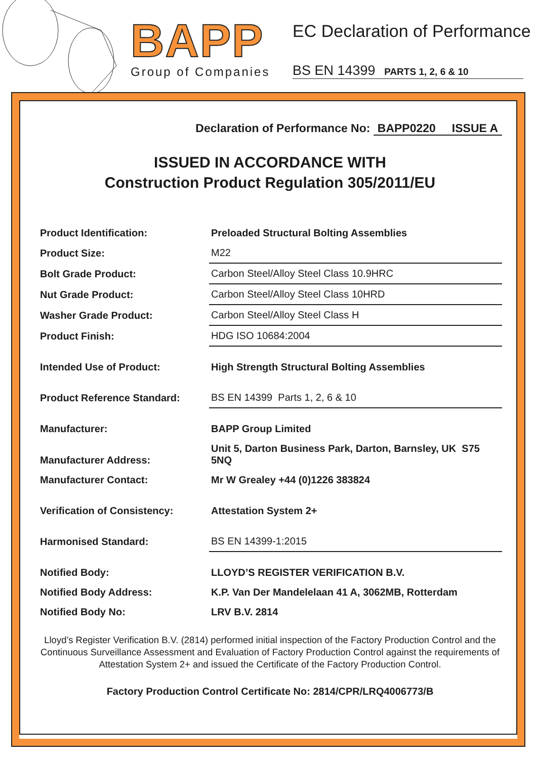BAPP
Group of Companies
EC Declaration of Performance
BS EN 14399 PARTS 1, 2, 6 & 10
Declaration of Performance No: BAPP0220 ISSUE A
ISSUED IN ACCORDANCE WITH
Construction Product Regulation 305/2011/EU
| Product Identification: | Preloaded Structural Bolting Assemblies |
| Product Size: | M22 |
| Bolt Grade Product: | Carbon Steel/Alloy Steel Class 10.9HRC |
| Nut Grade Product: | Carbon Steel/Alloy Steel Class 10HRD |
| Washer Grade Product: | Carbon Steel/Alloy Steel Class H |
| Product Finish: | HDG ISO 10684:2004 |
| Intended Use of Product: | High Strength Structural Bolting Assemblies |
| Product Reference Standard: | BS EN 14399 Parts 1, 2, 6 & 10 |
| Manufacturer: | BAPP Group Limited |
| Manufacturer Address: | Unit 5, Darton Business Park, Darton, Barnsley, UK S75 5NQ |
| Manufacturer Contact: | Mr W Grealey +44 (0)1226 383824 |
| Verification of Consistency: | Attestation System 2+ |
| Harmonised Standard: | BS EN 14399-1:2015 |
| Notified Body: | LLOYD’S REGISTER VERIFICATION B.V. |
| Notified Body Address: | K.P. Van Der Mandelelaan 41 A, 3062MB, Rotterdam |
| Notified Body No: | LRV B.V. 2814 |
Lloyd’s Register Verification B.V. (2814) performed initial inspection of the Factory Production Control and the Continuous Surveillance Assessment and Evaluation of Factory Production Control against the requirements of Attestation System 2+ and issued the Certificate of the Factory Production Control.
Factory Production Control Certificate No: 2814/CPR/LRQ4006773/B